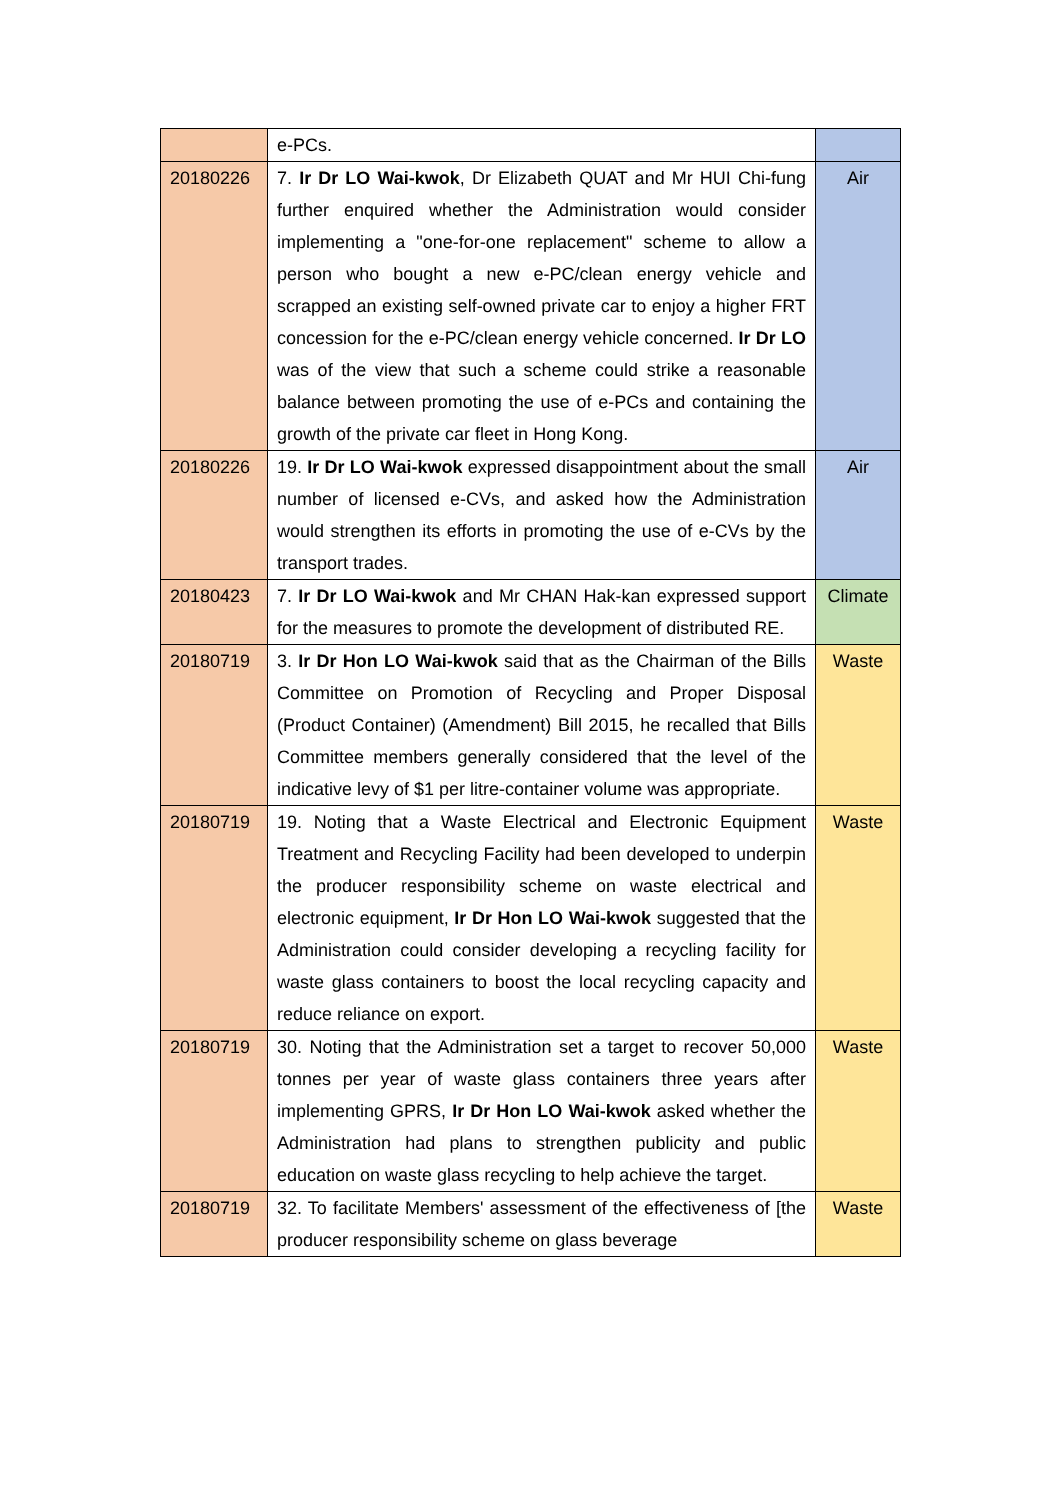| | e-PCs. | |
| 20180226 | 7. Ir Dr LO Wai-kwok , Dr Elizabeth QUAT and Mr HUI Chi-fung further enquired whether the Administration would consider implementing a "one-for-one replacement" scheme to allow a person who bought a new e-PC/clean energy vehicle and scrapped an existing self-owned private car to enjoy a higher FRT concession for the e-PC/clean energy vehicle concerned. Ir Dr LO was of the view that such a scheme could strike a reasonable balance between promoting the use of e-PCs and containing the growth of the private car fleet in Hong Kong. | Air |
| 20180226 | 19. Ir Dr LO Wai-kwok expressed disappointment about the small number of licensed e-CVs, and asked how the Administration would strengthen its efforts in promoting the use of e-CVs by the transport trades. | Air |
| 20180423 | 7. Ir Dr LO Wai-kwok and Mr CHAN Hak-kan expressed support for the measures to promote the development of distributed RE. | Climate |
| 20180719 | 3. Ir Dr Hon LO Wai-kwok said that as the Chairman of the Bills Committee on Promotion of Recycling and Proper Disposal (Product Container) (Amendment) Bill 2015, he recalled that Bills Committee members generally considered that the level of the indicative levy of $1 per litre-container volume was appropriate. | Waste |
| 20180719 | 19. Noting that a Waste Electrical and Electronic Equipment Treatment and Recycling Facility had been developed to underpin the producer responsibility scheme on waste electrical and electronic equipment, Ir Dr Hon LO Wai-kwok suggested that the Administration could consider developing a recycling facility for waste glass containers to boost the local recycling capacity and reduce reliance on export. | Waste |
| 20180719 | 30. Noting that the Administration set a target to recover 50,000 tonnes per year of waste glass containers three years after implementing GPRS, Ir Dr Hon LO Wai-kwok asked whether the Administration had plans to strengthen publicity and public education on waste glass recycling to help achieve the target. | Waste |
| 20180719 | 32. To facilitate Members' assessment of the effectiveness of [the producer responsibility scheme on glass beverage | Waste |